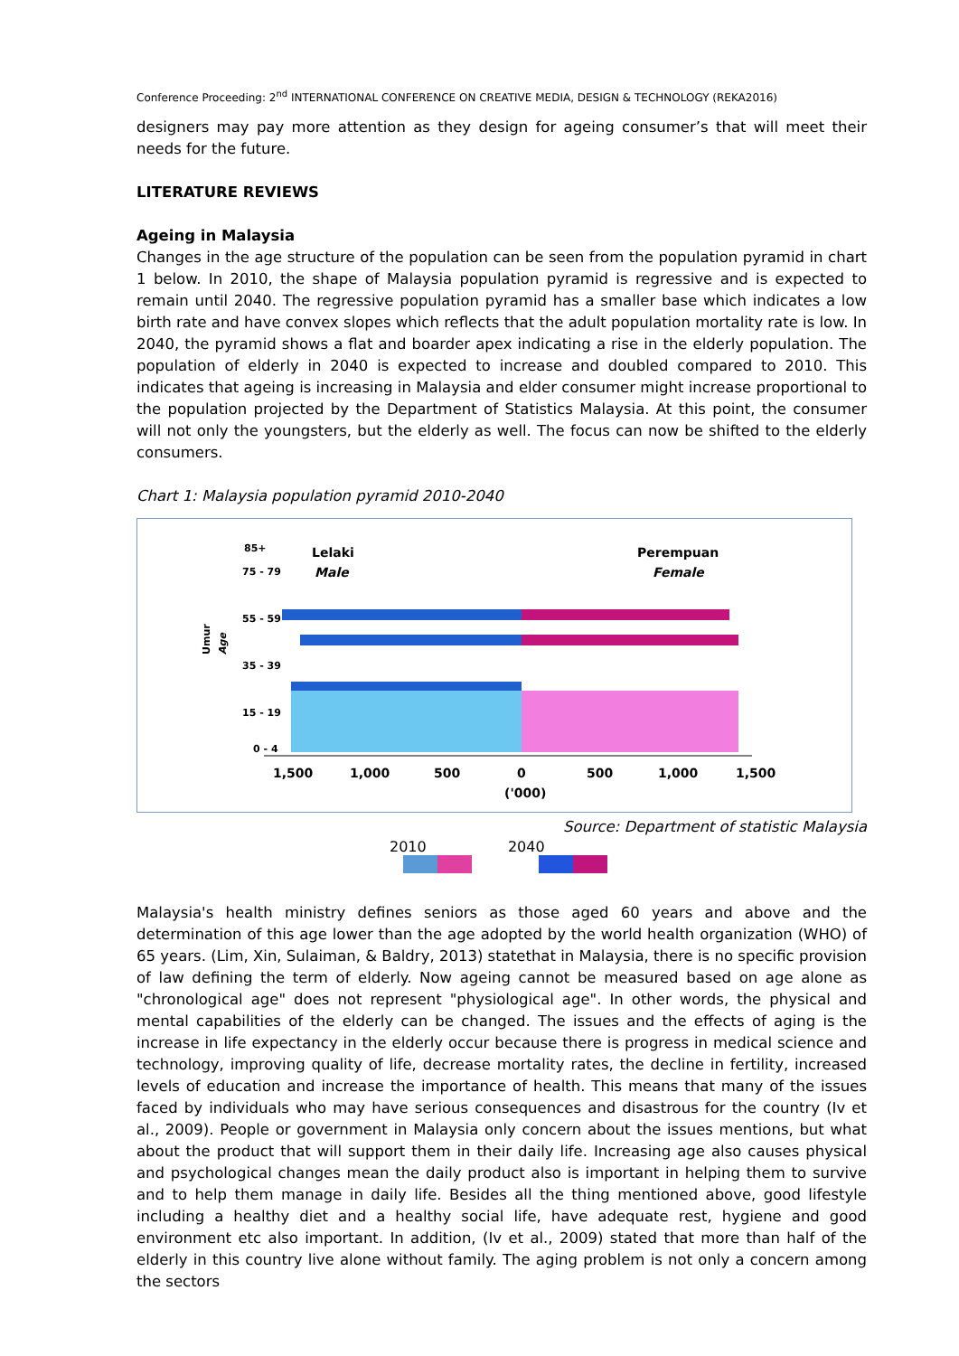Conference Proceeding: 2<sup>nd</sup> INTERNATIONAL CONFERENCE ON CREATIVE MEDIA, DESIGN & TECHNOLOGY (REKA2016)
designers may pay more attention as they design for ageing consumer’s that will meet their needs for the future.
LITERATURE REVIEWS
Ageing in Malaysia
Changes in the age structure of the population can be seen from the population pyramid in chart 1 below. In 2010, the shape of Malaysia population pyramid is regressive and is expected to remain until 2040. The regressive population pyramid has a smaller base which indicates a low birth rate and have convex slopes which reflects that the adult population mortality rate is low. In 2040, the pyramid shows a flat and boarder apex indicating a rise in the elderly population. The population of elderly in 2040 is expected to increase and doubled compared to 2010. This indicates that ageing is increasing in Malaysia and elder consumer might increase proportional to the population projected by the Department of Statistics Malaysia. At this point, the consumer will not only the youngsters, but the elderly as well. The focus can now be shifted to the elderly consumers.
Chart 1: Malaysia population pyramid 2010-2040
Umur
Age
Lelaki
Male
Perempuan
Female
1,500
1,000
500
0
500
1,000
1,500
('000)
85+
75 - 79
55 - 59
35 - 39
15 - 19
0 - 4
Source: Department of statistic Malaysia
2010 2040
Malaysia's health ministry defines seniors as those aged 60 years and above and the determination of this age lower than the age adopted by the world health organization (WHO) of 65 years. (Lim, Xin, Sulaiman, & Baldry, 2013) statethat in Malaysia, there is no specific provision of law defining the term of elderly. Now ageing cannot be measured based on age alone as "chronological age" does not represent "physiological age". In other words, the physical and mental capabilities of the elderly can be changed. The issues and the effects of aging is the increase in life expectancy in the elderly occur because there is progress in medical science and technology, improving quality of life, decrease mortality rates, the decline in fertility, increased levels of education and increase the importance of health. This means that many of the issues faced by individuals who may have serious consequences and disastrous for the country (Iv et al., 2009). People or government in Malaysia only concern about the issues mentions, but what about the product that will support them in their daily life. Increasing age also causes physical and psychological changes mean the daily product also is important in helping them to survive and to help them manage in daily life. Besides all the thing mentioned above, good lifestyle including a healthy diet and a healthy social life, have adequate rest, hygiene and good environment etc also important. In addition, (Iv et al., 2009) stated that more than half of the elderly in this country live alone without family. The aging problem is not only a concern among the sectors